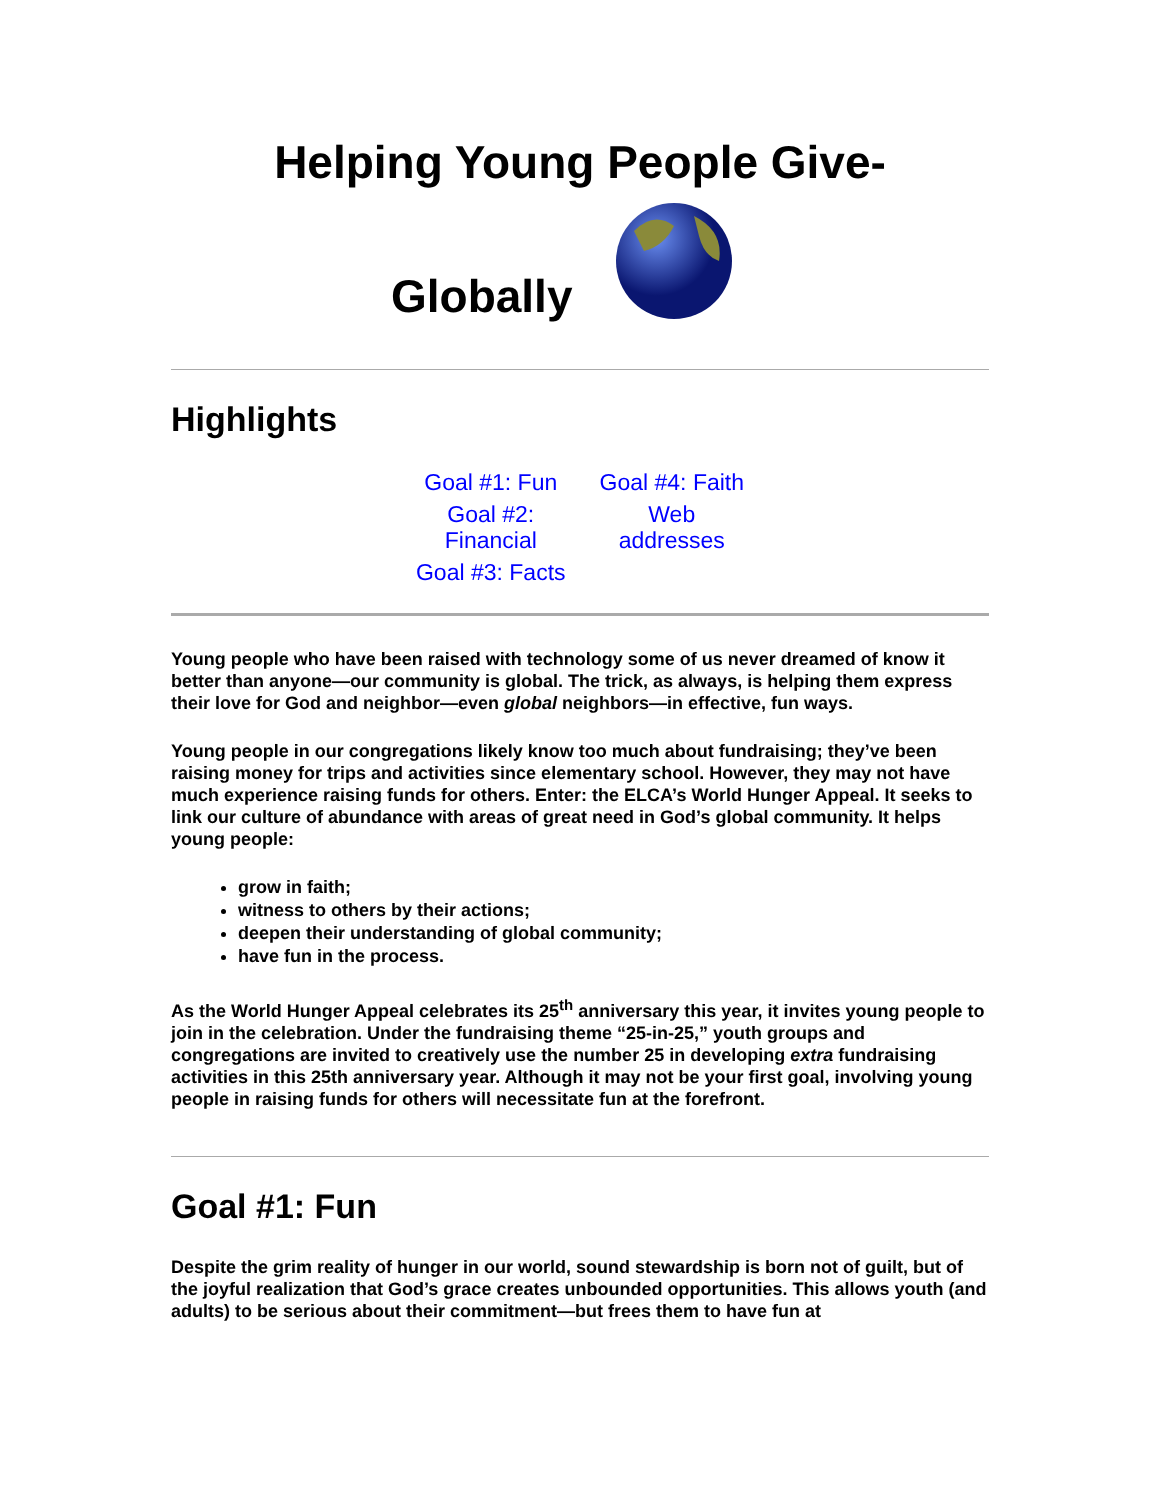Helping Young People Give-
Globally
Highlights
Goal #1: Fun
Goal #2:
Financial
Goal #3: Facts
Goal #4: Faith
Web
addresses
Young people who have been raised with technology some of us never dreamed of know it better than anyone—our community is global. The trick, as always, is helping them express their love for God and neighbor—even global neighbors—in effective, fun ways.
Young people in our congregations likely know too much about fundraising; they’ve been raising money for trips and activities since elementary school. However, they may not have much experience raising funds for others. Enter: the ELCA’s World Hunger Appeal. It seeks to link our culture of abundance with areas of great need in God’s global community. It helps young people:
grow in faith;
witness to others by their actions;
deepen their understanding of global community;
have fun in the process.
As the World Hunger Appeal celebrates its 25<sup>th</sup> anniversary this year, it invites young people to join in the celebration. Under the fundraising theme “25-in-25,” youth groups and congregations are invited to creatively use the number 25 in developing extra fundraising activities in this 25th anniversary year. Although it may not be your first goal, involving young people in raising funds for others will necessitate fun at the forefront.
Goal #1: Fun
Despite the grim reality of hunger in our world, sound stewardship is born not of guilt, but of the joyful realization that God’s grace creates unbounded opportunities. This allows youth (and adults) to be serious about their commitment—but frees them to have fun at